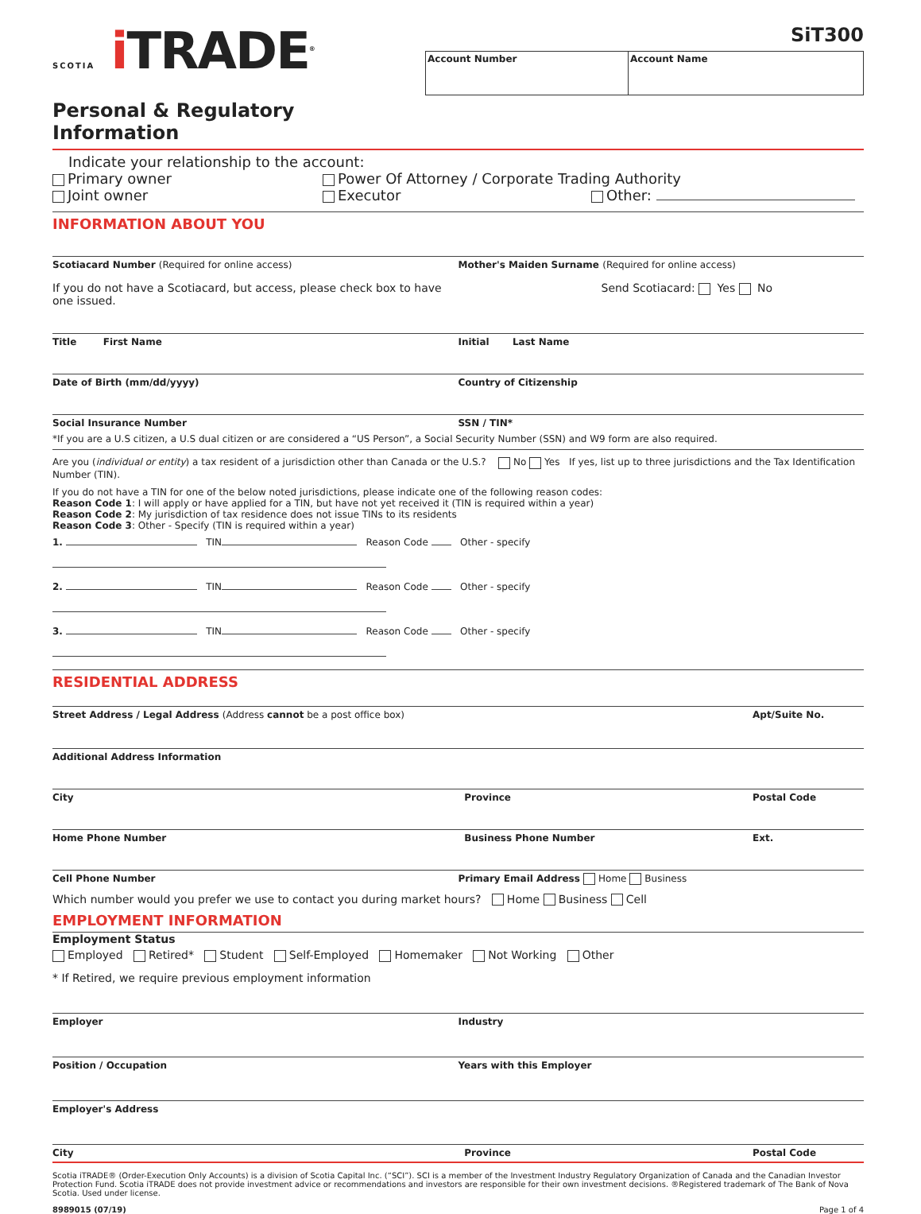SCOTIA i TRADE<sup>®</sup>
Personal & Regulatory Information
SiT300
Account Number Account Name
Indicate your relationship to the account:
Primary owner Power Of Attorney / Corporate Trading Authority
Joint owner Executor Other:
INFORMATION ABOUT YOU
Scotiacard Number (Required for online access)
If you do not have a Scotiacard, but access, please check box to have one issued.
Mother's Maiden Surname (Required for online access)
Send Scotiacard: Yes No
Title First Name Initial Last Name
Date of Birth (mm/dd/yyyy) Country of Citizenship
Social Insurance Number SSN / TIN*
*If you are a U.S citizen, a U.S dual citizen or are considered a “US Person”, a Social Security Number (SSN) and W9 form are also required.
Are you (individual or entity) a tax resident of a jurisdiction other than Canada or the U.S.? No Yes If yes, list up to three jurisdictions and the Tax Identification Number (TIN).
If you do not have a TIN for one of the below noted jurisdictions, please indicate one of the following reason codes:
Reason Code 1: I will apply or have applied for a TIN, but have not yet received it (TIN is required within a year)
Reason Code 2: My jurisdiction of tax residence does not issue TINs to its residents
Reason Code 3: Other - Specify (TIN is required within a year)
1. TIN Reason Code Other - specify
2. TIN Reason Code Other - specify
3. TIN Reason Code Other - specify
RESIDENTIAL ADDRESS
Street Address / Legal Address (Address cannot be a post office box)
Apt/Suite No.
Additional Address Information
City Province Postal Code
Home Phone Number Business Phone Number Ext.
Cell Phone Number Primary Email Address Home Business
Which number would you prefer we use to contact you during market hours? Home Business Cell
EMPLOYMENT INFORMATION
Employment Status
Employed Retired* Student Self-Employed Homemaker Not Working Other
* If Retired, we require previous employment information
Employer Industry
Position / Occupation Years with this Employer
Employer's Address
City Province Postal Code
Scotia iTRADE® (Order-Execution Only Accounts) is a division of Scotia Capital Inc. (“SCI”). SCI is a member of the Investment Industry Regulatory Organization of Canada and the Canadian Investor Protection Fund. Scotia iTRADE does not provide investment advice or recommendations and investors are responsible for their own investment decisions. ®Registered trademark of The Bank of Nova Scotia. Used under license.
8989015 (07/19) Page 1 of 4